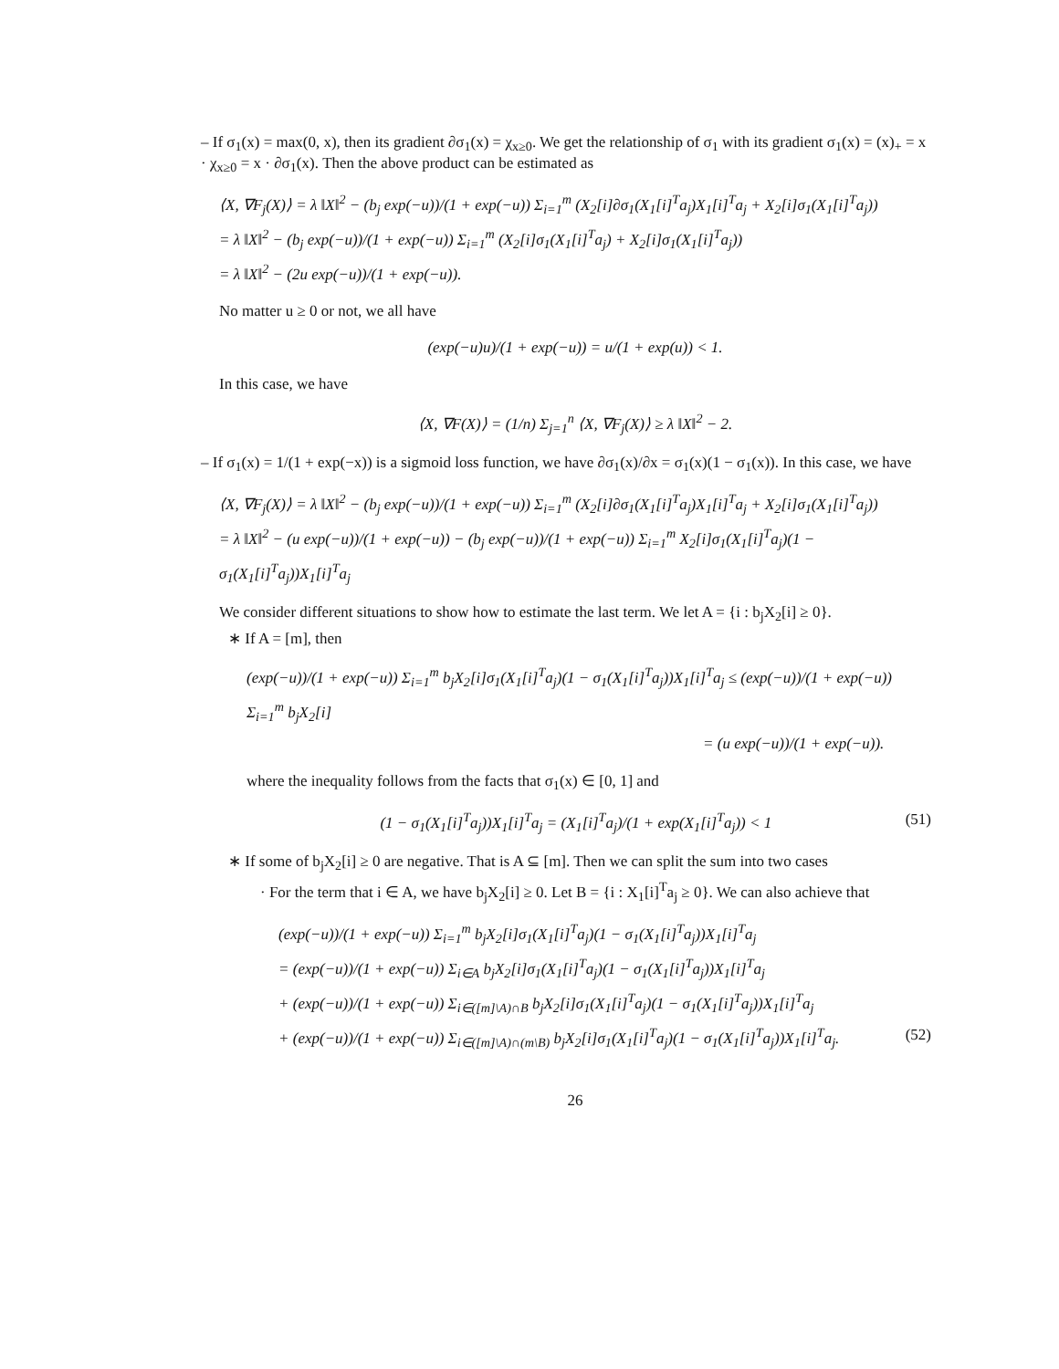– If σ<sub>1</sub>(x) = max(0, x), then its gradient ∂σ<sub>1</sub>(x) = χ<sub>x≥0</sub>. We get the relationship of σ<sub>1</sub> with its gradient σ<sub>1</sub>(x) = (x)<sub>+</sub> = x · χ<sub>x≥0</sub> = x · ∂σ<sub>1</sub>(x). Then the above product can be estimated as
⟨X, ∇F<sub>j</sub>(X)⟩ = λ ‖X‖<sup>2</sup> − (b<sub>j</sub> exp(−u))/(1 + exp(−u)) Σ<sub>i=1</sub><sup>m</sup> (X<sub>2</sub>[i]∂σ<sub>1</sub>(X<sub>1</sub>[i]<sup>T</sup>a<sub>j</sub>)X<sub>1</sub>[i]<sup>T</sup>a<sub>j</sub> + X<sub>2</sub>[i]σ<sub>1</sub>(X<sub>1</sub>[i]<sup>T</sup>a<sub>j</sub>))
= λ ‖X‖<sup>2</sup> − (b<sub>j</sub> exp(−u))/(1 + exp(−u)) Σ<sub>i=1</sub><sup>m</sup> (X<sub>2</sub>[i]σ<sub>1</sub>(X<sub>1</sub>[i]<sup>T</sup>a<sub>j</sub>) + X<sub>2</sub>[i]σ<sub>1</sub>(X<sub>1</sub>[i]<sup>T</sup>a<sub>j</sub>))
= λ ‖X‖<sup>2</sup> − (2u exp(−u))/(1 + exp(−u)).
No matter u ≥ 0 or not, we all have
(exp(−u)u)/(1 + exp(−u)) = u/(1 + exp(u)) < 1.
In this case, we have
⟨X, ∇F(X)⟩ = (1/n) Σ<sub>j=1</sub><sup>n</sup> ⟨X, ∇F<sub>j</sub>(X)⟩ ≥ λ ‖X‖<sup>2</sup> − 2.
– If σ<sub>1</sub>(x) = 1/(1 + exp(−x)) is a sigmoid loss function, we have ∂σ<sub>1</sub>(x)/∂x = σ<sub>1</sub>(x)(1 − σ<sub>1</sub>(x)). In this case, we have
⟨X, ∇F<sub>j</sub>(X)⟩ = λ ‖X‖<sup>2</sup> − (b<sub>j</sub> exp(−u))/(1 + exp(−u)) Σ<sub>i=1</sub><sup>m</sup> (X<sub>2</sub>[i]∂σ<sub>1</sub>(X<sub>1</sub>[i]<sup>T</sup>a<sub>j</sub>)X<sub>1</sub>[i]<sup>T</sup>a<sub>j</sub> + X<sub>2</sub>[i]σ<sub>1</sub>(X<sub>1</sub>[i]<sup>T</sup>a<sub>j</sub>))
= λ ‖X‖<sup>2</sup> − (u exp(−u))/(1 + exp(−u)) − (b<sub>j</sub> exp(−u))/(1 + exp(−u)) Σ<sub>i=1</sub><sup>m</sup> X<sub>2</sub>[i]σ<sub>1</sub>(X<sub>1</sub>[i]<sup>T</sup>a<sub>j</sub>)(1 − σ<sub>1</sub>(X<sub>1</sub>[i]<sup>T</sup>a<sub>j</sub>))X<sub>1</sub>[i]<sup>T</sup>a<sub>j</sub>
We consider different situations to show how to estimate the last term. We let A = {i : b<sub>j</sub>X<sub>2</sub>[i] ≥ 0}.
∗ If A = [m], then
(exp(−u))/(1 + exp(−u)) Σ<sub>i=1</sub><sup>m</sup> b<sub>j</sub>X<sub>2</sub>[i]σ<sub>1</sub>(X<sub>1</sub>[i]<sup>T</sup>a<sub>j</sub>)(1 − σ<sub>1</sub>(X<sub>1</sub>[i]<sup>T</sup>a<sub>j</sub>))X<sub>1</sub>[i]<sup>T</sup>a<sub>j</sub> ≤ (exp(−u))/(1 + exp(−u)) Σ<sub>i=1</sub><sup>m</sup> b<sub>j</sub>X<sub>2</sub>[i]
= (u exp(−u))/(1 + exp(−u)).
where the inequality follows from the facts that σ<sub>1</sub>(x) ∈ [0, 1] and
(1 − σ<sub>1</sub>(X<sub>1</sub>[i]<sup>T</sup>a<sub>j</sub>))X<sub>1</sub>[i]<sup>T</sup>a<sub>j</sub> = (X<sub>1</sub>[i]<sup>T</sup>a<sub>j</sub>)/(1 + exp(X<sub>1</sub>[i]<sup>T</sup>a<sub>j</sub>)) < 1 (51)
∗ If some of b<sub>j</sub>X<sub>2</sub>[i] ≥ 0 are negative. That is A ⊆ [m]. Then we can split the sum into two cases
· For the term that i ∈ A, we have b<sub>j</sub>X<sub>2</sub>[i] ≥ 0. Let B = {i : X<sub>1</sub>[i]<sup>T</sup>a<sub>j</sub> ≥ 0}. We can also achieve that
(exp(−u))/(1 + exp(−u)) Σ<sub>i=1</sub><sup>m</sup> b<sub>j</sub>X<sub>2</sub>[i]σ<sub>1</sub>(X<sub>1</sub>[i]<sup>T</sup>a<sub>j</sub>)(1 − σ<sub>1</sub>(X<sub>1</sub>[i]<sup>T</sup>a<sub>j</sub>))X<sub>1</sub>[i]<sup>T</sup>a<sub>j</sub>
= (exp(−u))/(1 + exp(−u)) Σ<sub>i∈A</sub> b<sub>j</sub>X<sub>2</sub>[i]σ<sub>1</sub>(X<sub>1</sub>[i]<sup>T</sup>a<sub>j</sub>)(1 − σ<sub>1</sub>(X<sub>1</sub>[i]<sup>T</sup>a<sub>j</sub>))X<sub>1</sub>[i]<sup>T</sup>a<sub>j</sub>
+ (exp(−u))/(1 + exp(−u)) Σ<sub>i∈([m]\A)∩B</sub> b<sub>j</sub>X<sub>2</sub>[i]σ<sub>1</sub>(X<sub>1</sub>[i]<sup>T</sup>a<sub>j</sub>)(1 − σ<sub>1</sub>(X<sub>1</sub>[i]<sup>T</sup>a<sub>j</sub>))X<sub>1</sub>[i]<sup>T</sup>a<sub>j</sub>
+ (exp(−u))/(1 + exp(−u)) Σ<sub>i∈([m]\A)∩(m\B)</sub> b<sub>j</sub>X<sub>2</sub>[i]σ<sub>1</sub>(X<sub>1</sub>[i]<sup>T</sup>a<sub>j</sub>)(1 − σ<sub>1</sub>(X<sub>1</sub>[i]<sup>T</sup>a<sub>j</sub>))X<sub>1</sub>[i]<sup>T</sup>a<sub>j</sub>. (52)
26